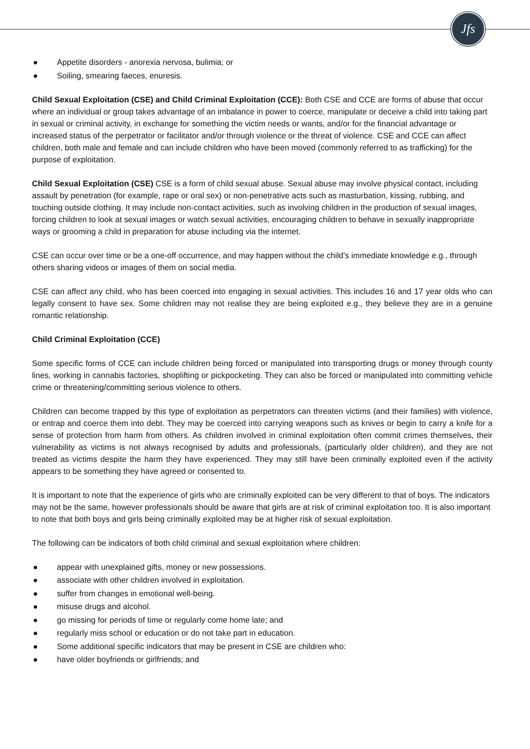Jfs
● Appetite disorders - anorexia nervosa, bulimia; or
● Soiling, smearing faeces, enuresis.
Child Sexual Exploitation (CSE) and Child Criminal Exploitation (CCE): Both CSE and CCE are forms of abuse that occur where an individual or group takes advantage of an imbalance in power to coerce, manipulate or deceive a child into taking part in sexual or criminal activity, in exchange for something the victim needs or wants, and/or for the financial advantage or increased status of the perpetrator or facilitator and/or through violence or the threat of violence. CSE and CCE can affect children, both male and female and can include children who have been moved (commonly referred to as trafficking) for the purpose of exploitation.
Child Sexual Exploitation (CSE) CSE is a form of child sexual abuse. Sexual abuse may involve physical contact, including assault by penetration (for example, rape or oral sex) or non-penetrative acts such as masturbation, kissing, rubbing, and touching outside clothing. It may include non-contact activities, such as involving children in the production of sexual images, forcing children to look at sexual images or watch sexual activities, encouraging children to behave in sexually inappropriate ways or grooming a child in preparation for abuse including via the internet.
CSE can occur over time or be a one-off occurrence, and may happen without the child’s immediate knowledge e.g., through others sharing videos or images of them on social media.
CSE can affect any child, who has been coerced into engaging in sexual activities. This includes 16 and 17 year olds who can legally consent to have sex. Some children may not realise they are being exploited e.g., they believe they are in a genuine romantic relationship.
Child Criminal Exploitation (CCE)
Some specific forms of CCE can include children being forced or manipulated into transporting drugs or money through county lines, working in cannabis factories, shoplifting or pickpocketing. They can also be forced or manipulated into committing vehicle crime or threatening/committing serious violence to others.
Children can become trapped by this type of exploitation as perpetrators can threaten victims (and their families) with violence, or entrap and coerce them into debt. They may be coerced into carrying weapons such as knives or begin to carry a knife for a sense of protection from harm from others. As children involved in criminal exploitation often commit crimes themselves, their vulnerability as victims is not always recognised by adults and professionals, (particularly older children), and they are not treated as victims despite the harm they have experienced. They may still have been criminally exploited even if the activity appears to be something they have agreed or consented to.
It is important to note that the experience of girls who are criminally exploited can be very different to that of boys. The indicators may not be the same, however professionals should be aware that girls are at risk of criminal exploitation too. It is also important to note that both boys and girls being criminally exploited may be at higher risk of sexual exploitation.
The following can be indicators of both child criminal and sexual exploitation where children:
● appear with unexplained gifts, money or new possessions.
● associate with other children involved in exploitation.
● suffer from changes in emotional well-being.
● misuse drugs and alcohol.
● go missing for periods of time or regularly come home late; and
● regularly miss school or education or do not take part in education.
● Some additional specific indicators that may be present in CSE are children who:
● have older boyfriends or girlfriends; and